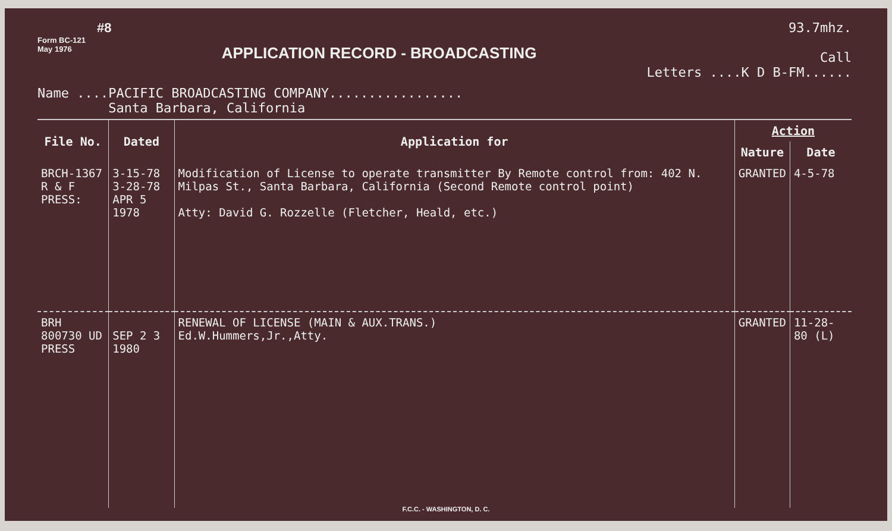#8
Form BC-121
May 1976
APPLICATION RECORD - BROADCASTING
93.7mhz.
Call
Letters ....K D B-FM......
Name ....PACIFIC BROADCASTING COMPANY.................
Santa Barbara, California
| File No. | Dated | Application for | Action | |
| --- | --- | --- | --- | --- |
| | | | Nature | Date |
| BRCH-1367 R & F PRESS: | 3-15-78 3-28-78 APR 5 1978 | Modification of License to operate transmitter By Remote control from: 402 N. Milpas St., Santa Barbara, California (Second Remote control point) Atty: David G. Rozzelle (Fletcher, Heald, etc.) | GRANTED | 4-5-78 |
| BRH 800730 UD PRESS | SEP 2 3 1980 | RENEWAL OF LICENSE (MAIN & AUX.TRANS.) Ed.W.Hummers,Jr.,Atty. | GRANTED | 11-28-80 (L) |
F.C.C. - WASHINGTON, D. C.